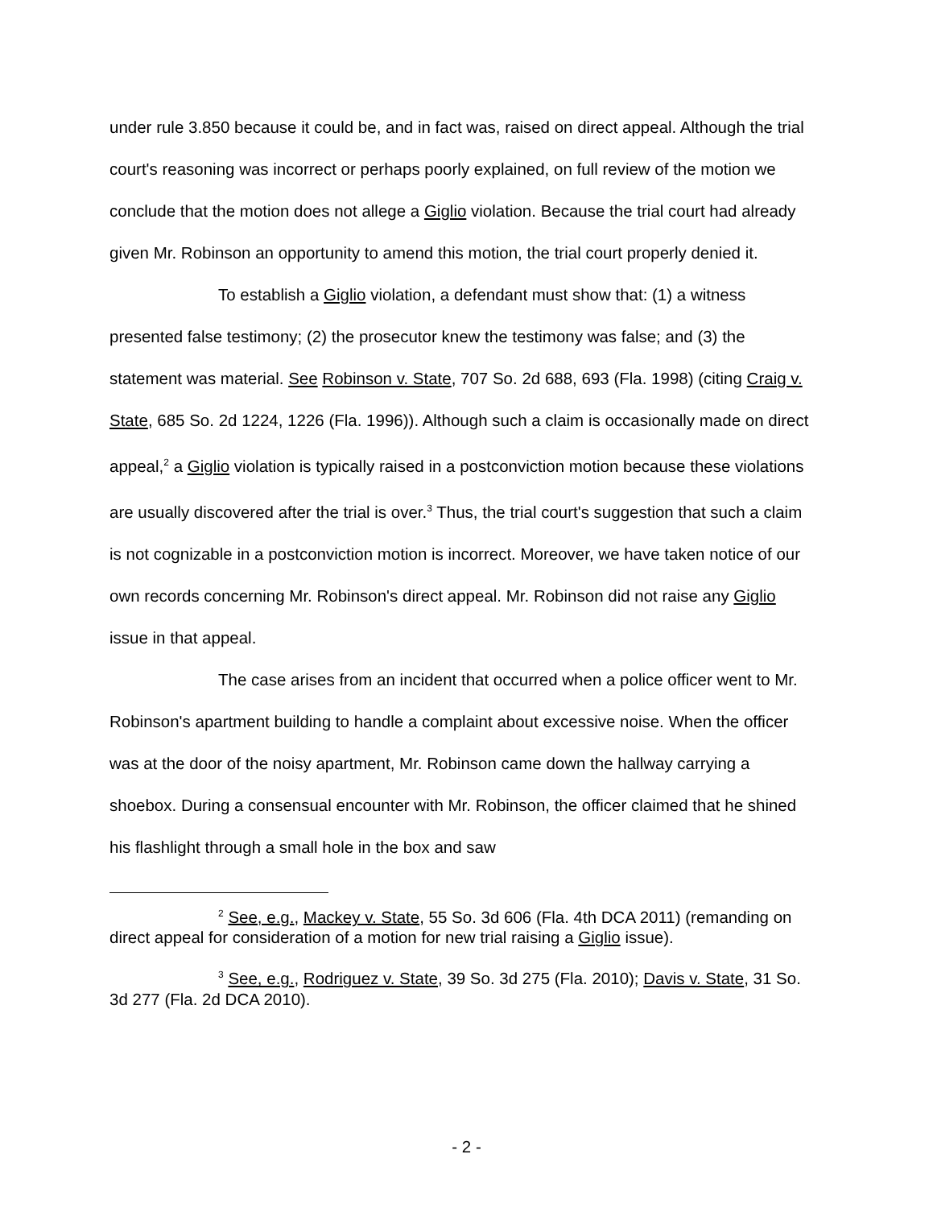under rule 3.850 because it could be, and in fact was, raised on direct appeal. Although the trial court's reasoning was incorrect or perhaps poorly explained, on full review of the motion we conclude that the motion does not allege a Giglio violation. Because the trial court had already given Mr. Robinson an opportunity to amend this motion, the trial court properly denied it.
To establish a Giglio violation, a defendant must show that: (1) a witness presented false testimony; (2) the prosecutor knew the testimony was false; and (3) the statement was material. See Robinson v. State, 707 So. 2d 688, 693 (Fla. 1998) (citing Craig v. State, 685 So. 2d 1224, 1226 (Fla. 1996)). Although such a claim is occasionally made on direct appeal,<sup>2</sup> a Giglio violation is typically raised in a postconviction motion because these violations are usually discovered after the trial is over.<sup>3</sup> Thus, the trial court's suggestion that such a claim is not cognizable in a postconviction motion is incorrect. Moreover, we have taken notice of our own records concerning Mr. Robinson's direct appeal. Mr. Robinson did not raise any Giglio issue in that appeal.
The case arises from an incident that occurred when a police officer went to Mr. Robinson's apartment building to handle a complaint about excessive noise. When the officer was at the door of the noisy apartment, Mr. Robinson came down the hallway carrying a shoebox. During a consensual encounter with Mr. Robinson, the officer claimed that he shined his flashlight through a small hole in the box and saw
<sup>2</sup> See, e.g., Mackey v. State, 55 So. 3d 606 (Fla. 4th DCA 2011) (remanding on direct appeal for consideration of a motion for new trial raising a Giglio issue).
<sup>3</sup> See, e.g., Rodriguez v. State, 39 So. 3d 275 (Fla. 2010); Davis v. State, 31 So. 3d 277 (Fla. 2d DCA 2010).
- 2 -